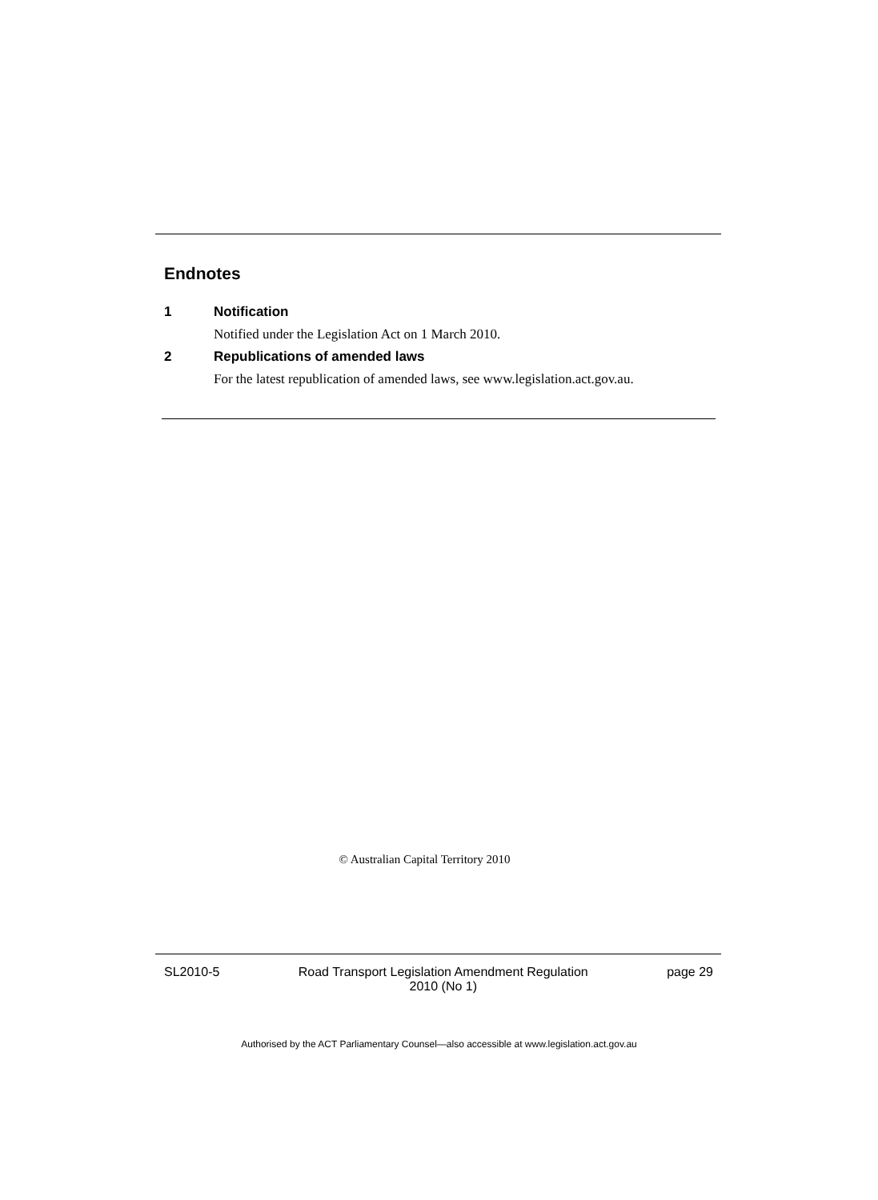Endnotes
1 Notification
Notified under the Legislation Act on 1 March 2010.
2 Republications of amended laws
For the latest republication of amended laws, see www.legislation.act.gov.au.
© Australian Capital Territory 2010
SL2010-5 Road Transport Legislation Amendment Regulation
2010 (No 1)
page 29
Authorised by the ACT Parliamentary Counsel—also accessible at www.legislation.act.gov.au